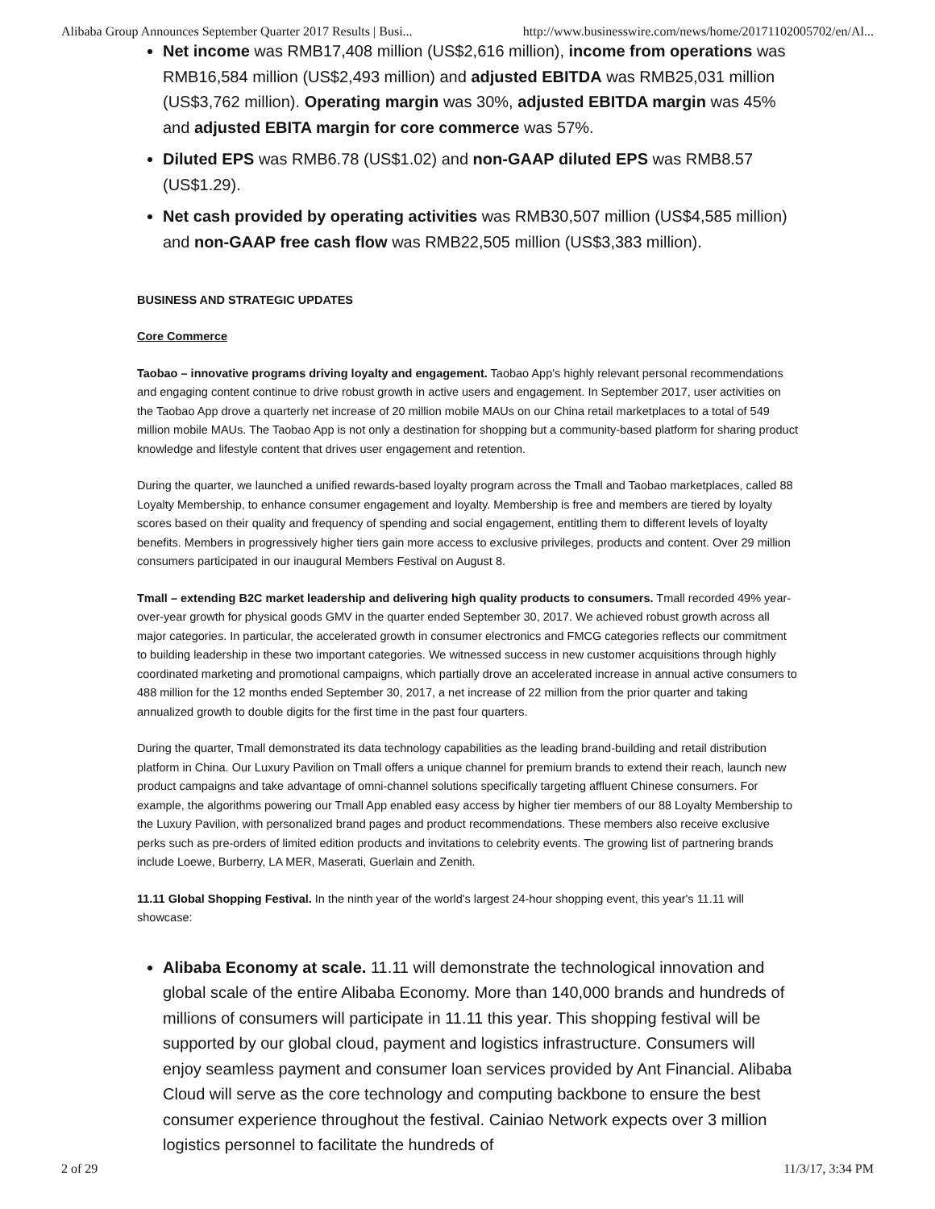Alibaba Group Announces September Quarter 2017 Results | Busi... http://www.businesswire.com/news/home/20171102005702/en/Al...
Net income was RMB17,408 million (US$2,616 million), income from operations was RMB16,584 million (US$2,493 million) and adjusted EBITDA was RMB25,031 million (US$3,762 million). Operating margin was 30%, adjusted EBITDA margin was 45% and adjusted EBITA margin for core commerce was 57%.
Diluted EPS was RMB6.78 (US$1.02) and non-GAAP diluted EPS was RMB8.57 (US$1.29).
Net cash provided by operating activities was RMB30,507 million (US$4,585 million) and non-GAAP free cash flow was RMB22,505 million (US$3,383 million).
BUSINESS AND STRATEGIC UPDATES
Core Commerce
Taobao – innovative programs driving loyalty and engagement. Taobao App's highly relevant personal recommendations and engaging content continue to drive robust growth in active users and engagement. In September 2017, user activities on the Taobao App drove a quarterly net increase of 20 million mobile MAUs on our China retail marketplaces to a total of 549 million mobile MAUs. The Taobao App is not only a destination for shopping but a community-based platform for sharing product knowledge and lifestyle content that drives user engagement and retention.
During the quarter, we launched a unified rewards-based loyalty program across the Tmall and Taobao marketplaces, called 88 Loyalty Membership, to enhance consumer engagement and loyalty. Membership is free and members are tiered by loyalty scores based on their quality and frequency of spending and social engagement, entitling them to different levels of loyalty benefits. Members in progressively higher tiers gain more access to exclusive privileges, products and content. Over 29 million consumers participated in our inaugural Members Festival on August 8.
Tmall – extending B2C market leadership and delivering high quality products to consumers. Tmall recorded 49% year-over-year growth for physical goods GMV in the quarter ended September 30, 2017. We achieved robust growth across all major categories. In particular, the accelerated growth in consumer electronics and FMCG categories reflects our commitment to building leadership in these two important categories. We witnessed success in new customer acquisitions through highly coordinated marketing and promotional campaigns, which partially drove an accelerated increase in annual active consumers to 488 million for the 12 months ended September 30, 2017, a net increase of 22 million from the prior quarter and taking annualized growth to double digits for the first time in the past four quarters.
During the quarter, Tmall demonstrated its data technology capabilities as the leading brand-building and retail distribution platform in China. Our Luxury Pavilion on Tmall offers a unique channel for premium brands to extend their reach, launch new product campaigns and take advantage of omni-channel solutions specifically targeting affluent Chinese consumers. For example, the algorithms powering our Tmall App enabled easy access by higher tier members of our 88 Loyalty Membership to the Luxury Pavilion, with personalized brand pages and product recommendations. These members also receive exclusive perks such as pre-orders of limited edition products and invitations to celebrity events. The growing list of partnering brands include Loewe, Burberry, LA MER, Maserati, Guerlain and Zenith.
11.11 Global Shopping Festival. In the ninth year of the world's largest 24-hour shopping event, this year's 11.11 will showcase:
Alibaba Economy at scale. 11.11 will demonstrate the technological innovation and global scale of the entire Alibaba Economy. More than 140,000 brands and hundreds of millions of consumers will participate in 11.11 this year. This shopping festival will be supported by our global cloud, payment and logistics infrastructure. Consumers will enjoy seamless payment and consumer loan services provided by Ant Financial. Alibaba Cloud will serve as the core technology and computing backbone to ensure the best consumer experience throughout the festival. Cainiao Network expects over 3 million logistics personnel to facilitate the hundreds of
2 of 29 11/3/17, 3:34 PM